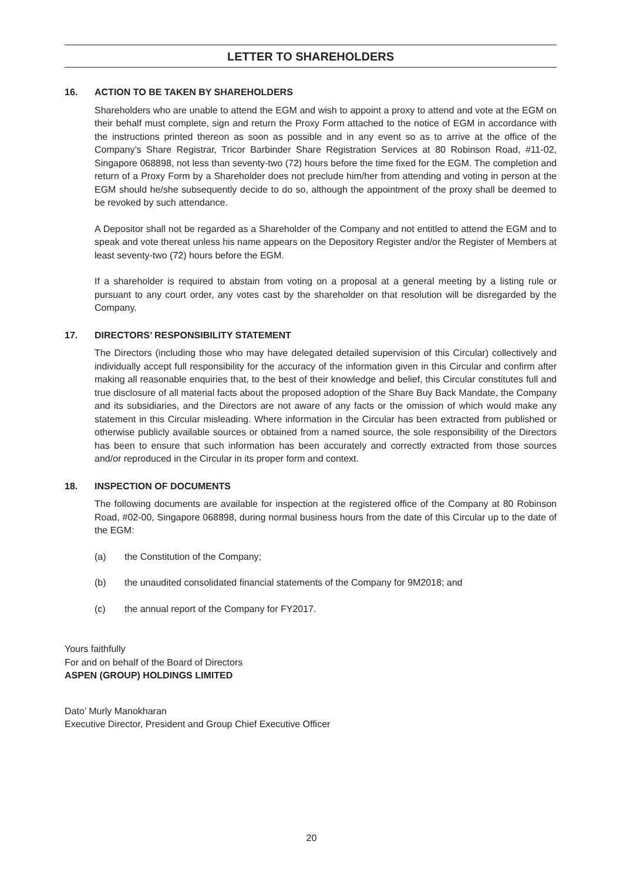LETTER TO SHAREHOLDERS
16. ACTION TO BE TAKEN BY SHAREHOLDERS
Shareholders who are unable to attend the EGM and wish to appoint a proxy to attend and vote at the EGM on their behalf must complete, sign and return the Proxy Form attached to the notice of EGM in accordance with the instructions printed thereon as soon as possible and in any event so as to arrive at the office of the Company’s Share Registrar, Tricor Barbinder Share Registration Services at 80 Robinson Road, #11-02, Singapore 068898, not less than seventy-two (72) hours before the time fixed for the EGM. The completion and return of a Proxy Form by a Shareholder does not preclude him/her from attending and voting in person at the EGM should he/she subsequently decide to do so, although the appointment of the proxy shall be deemed to be revoked by such attendance.
A Depositor shall not be regarded as a Shareholder of the Company and not entitled to attend the EGM and to speak and vote thereat unless his name appears on the Depository Register and/or the Register of Members at least seventy-two (72) hours before the EGM.
If a shareholder is required to abstain from voting on a proposal at a general meeting by a listing rule or pursuant to any court order, any votes cast by the shareholder on that resolution will be disregarded by the Company.
17. DIRECTORS’ RESPONSIBILITY STATEMENT
The Directors (including those who may have delegated detailed supervision of this Circular) collectively and individually accept full responsibility for the accuracy of the information given in this Circular and confirm after making all reasonable enquiries that, to the best of their knowledge and belief, this Circular constitutes full and true disclosure of all material facts about the proposed adoption of the Share Buy Back Mandate, the Company and its subsidiaries, and the Directors are not aware of any facts or the omission of which would make any statement in this Circular misleading. Where information in the Circular has been extracted from published or otherwise publicly available sources or obtained from a named source, the sole responsibility of the Directors has been to ensure that such information has been accurately and correctly extracted from those sources and/or reproduced in the Circular in its proper form and context.
18. INSPECTION OF DOCUMENTS
The following documents are available for inspection at the registered office of the Company at 80 Robinson Road, #02-00, Singapore 068898, during normal business hours from the date of this Circular up to the date of the EGM:
(a) the Constitution of the Company;
(b) the unaudited consolidated financial statements of the Company for 9M2018; and
(c) the annual report of the Company for FY2017.
Yours faithfully
For and on behalf of the Board of Directors
ASPEN (GROUP) HOLDINGS LIMITED
Dato’ Murly Manokharan
Executive Director, President and Group Chief Executive Officer
20